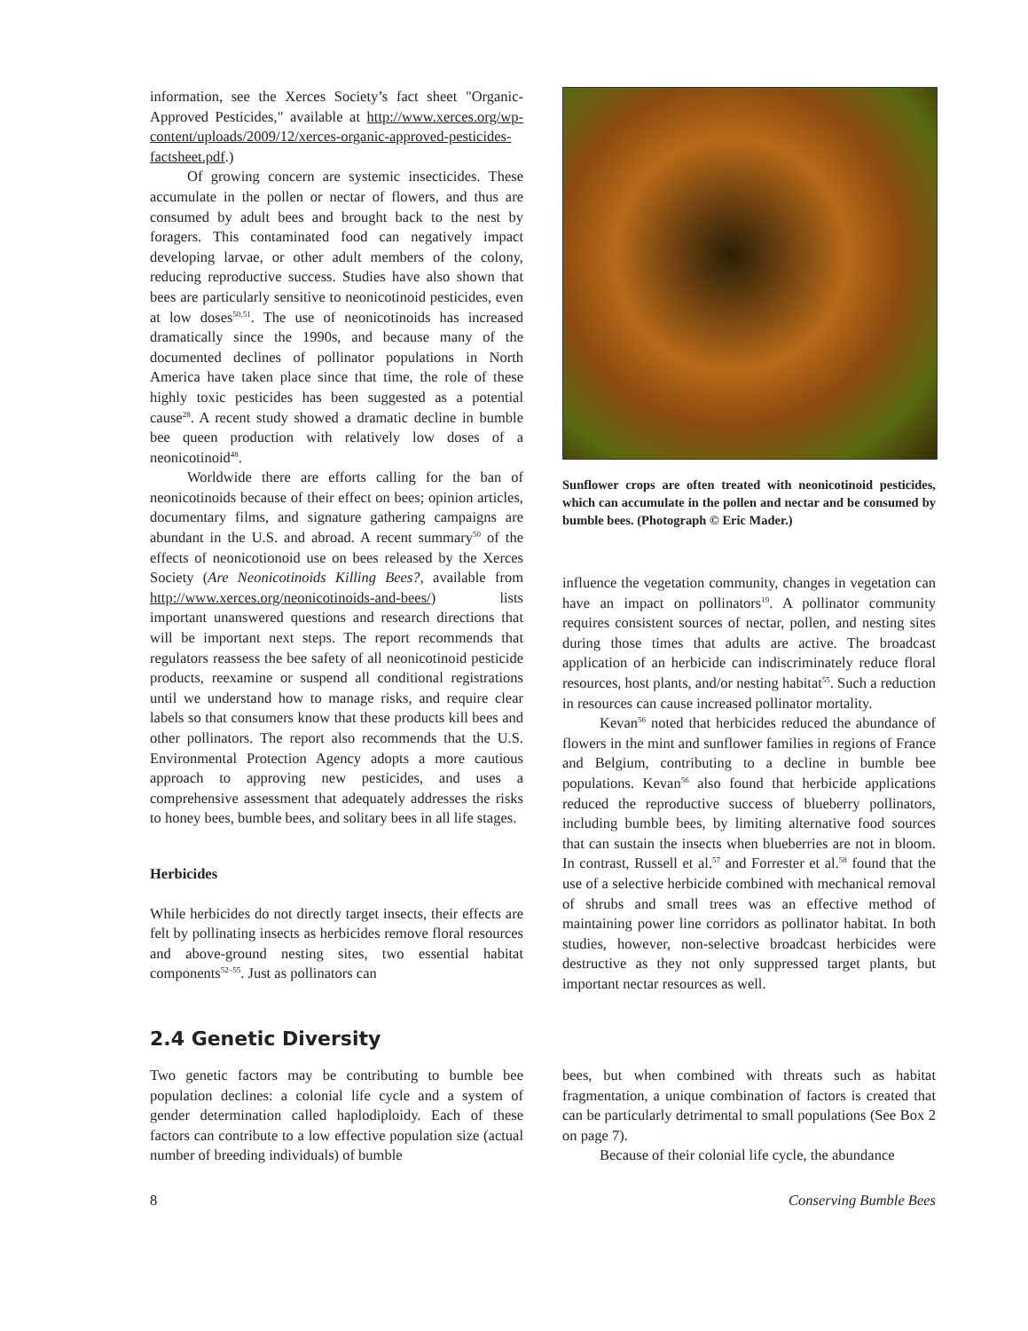information, see the Xerces Society’s fact sheet "Organic-Approved Pesticides," available at http://www.xerces.org/wp-content/uploads/2009/12/xerces-organic-approved-pesticides-factsheet.pdf.)
Of growing concern are systemic insecticides. These accumulate in the pollen or nectar of flowers, and thus are consumed by adult bees and brought back to the nest by foragers. This contaminated food can negatively impact developing larvae, or other adult members of the colony, reducing reproductive success. Studies have also shown that bees are particularly sensitive to neonicotinoid pesticides, even at low doses<sup>50,51</sup>. The use of neonicotinoids has increased dramatically since the 1990s, and because many of the documented declines of pollinator populations in North America have taken place since that time, the role of these highly toxic pesticides has been suggested as a potential cause<sup>28</sup>. A recent study showed a dramatic decline in bumble bee queen production with relatively low doses of a neonicotinoid<sup>48</sup>.
Worldwide there are efforts calling for the ban of neonicotinoids because of their effect on bees; opinion articles, documentary films, and signature gathering campaigns are abundant in the U.S. and abroad. A recent summary<sup>50</sup> of the effects of neonicotionoid use on bees released by the Xerces Society (Are Neonicotinoids Killing Bees?, available from http://www.xerces.org/neonicotinoids-and-bees/) lists important unanswered questions and research directions that will be important next steps. The report recommends that regulators reassess the bee safety of all neonicotinoid pesticide products, reexamine or suspend all conditional registrations until we understand how to manage risks, and require clear labels so that consumers know that these products kill bees and other pollinators. The report also recommends that the U.S. Environmental Protection Agency adopts a more cautious approach to approving new pesticides, and uses a comprehensive assessment that adequately addresses the risks to honey bees, bumble bees, and solitary bees in all life stages.
Herbicides
While herbicides do not directly target insects, their effects are felt by pollinating insects as herbicides remove floral resources and above-ground nesting sites, two essential habitat components<sup>52–55</sup>. Just as pollinators can
Sunflower crops are often treated with neonicotinoid pesticides, which can accumulate in the pollen and nectar and be consumed by bumble bees. (Photograph © Eric Mader.)
influence the vegetation community, changes in vegetation can have an impact on pollinators<sup>19</sup>. A pollinator community requires consistent sources of nectar, pollen, and nesting sites during those times that adults are active. The broadcast application of an herbicide can indiscriminately reduce floral resources, host plants, and/or nesting habitat<sup>55</sup>. Such a reduction in resources can cause increased pollinator mortality.
Kevan<sup>56</sup> noted that herbicides reduced the abundance of flowers in the mint and sunflower families in regions of France and Belgium, contributing to a decline in bumble bee populations. Kevan<sup>56</sup> also found that herbicide applications reduced the reproductive success of blueberry pollinators, including bumble bees, by limiting alternative food sources that can sustain the insects when blueberries are not in bloom. In contrast, Russell et al.<sup>57</sup> and Forrester et al.<sup>58</sup> found that the use of a selective herbicide combined with mechanical removal of shrubs and small trees was an effective method of maintaining power line corridors as pollinator habitat. In both studies, however, non-selective broadcast herbicides were destructive as they not only suppressed target plants, but important nectar resources as well.
2.4 Genetic Diversity
Two genetic factors may be contributing to bumble bee population declines: a colonial life cycle and a system of gender determination called haplodiploidy. Each of these factors can contribute to a low effective population size (actual number of breeding individuals) of bumble
bees, but when combined with threats such as habitat fragmentation, a unique combination of factors is created that can be particularly detrimental to small populations (See Box 2 on page 7).
Because of their colonial life cycle, the abundance
8 Conserving Bumble Bees